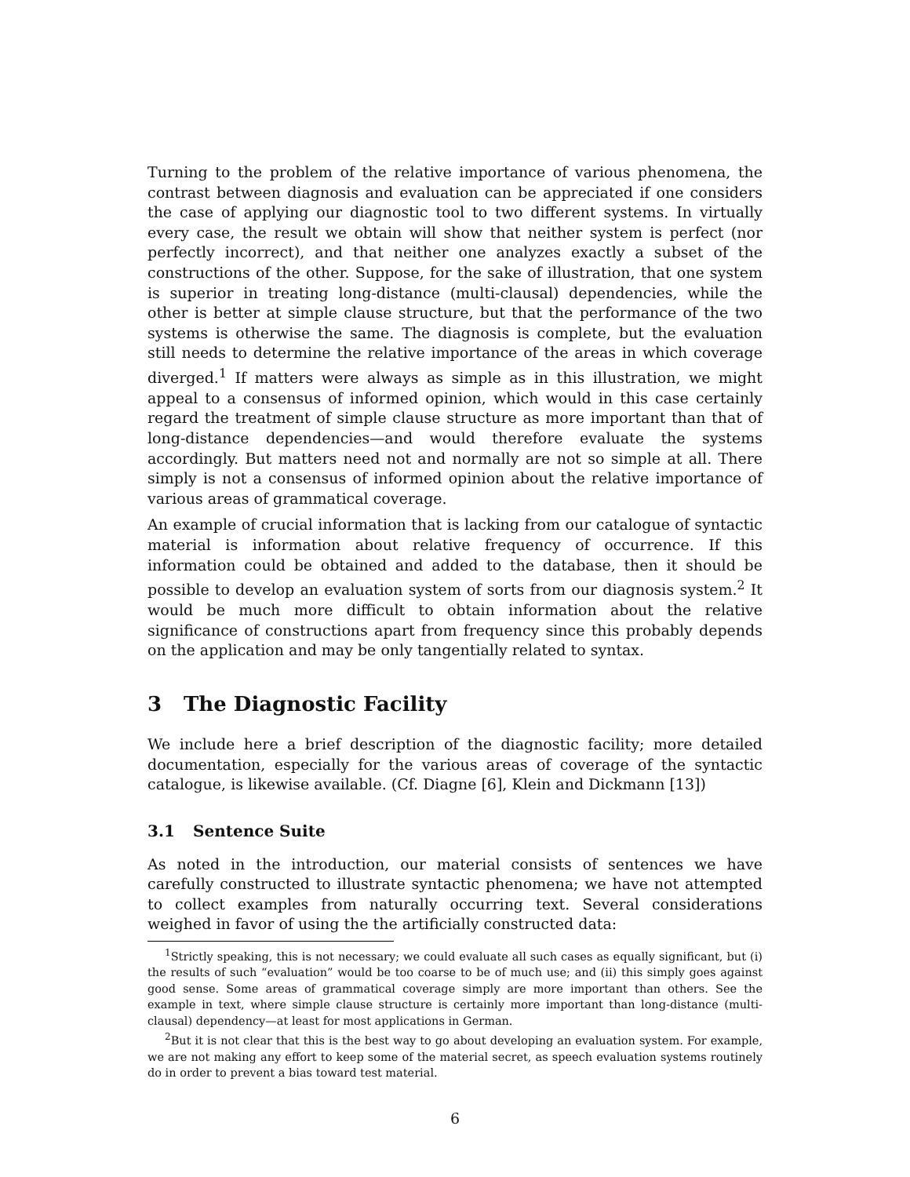Turning to the problem of the relative importance of various phenomena, the contrast between diagnosis and evaluation can be appreciated if one considers the case of applying our diagnostic tool to two different systems. In virtually every case, the result we obtain will show that neither system is perfect (nor perfectly incorrect), and that neither one analyzes exactly a subset of the constructions of the other. Suppose, for the sake of illustration, that one system is superior in treating long-distance (multi-clausal) dependencies, while the other is better at simple clause structure, but that the performance of the two systems is otherwise the same. The diagnosis is complete, but the evaluation still needs to determine the relative importance of the areas in which coverage diverged.<sup>1</sup> If matters were always as simple as in this illustration, we might appeal to a consensus of informed opinion, which would in this case certainly regard the treatment of simple clause structure as more important than that of long-distance dependencies—and would therefore evaluate the systems accordingly. But matters need not and normally are not so simple at all. There simply is not a consensus of informed opinion about the relative importance of various areas of grammatical coverage.
An example of crucial information that is lacking from our catalogue of syntactic material is information about relative frequency of occurrence. If this information could be obtained and added to the database, then it should be possible to develop an evaluation system of sorts from our diagnosis system.<sup>2</sup> It would be much more difficult to obtain information about the relative significance of constructions apart from frequency since this probably depends on the application and may be only tangentially related to syntax.
3 The Diagnostic Facility
We include here a brief description of the diagnostic facility; more detailed documentation, especially for the various areas of coverage of the syntactic catalogue, is likewise available. (Cf. Diagne [6], Klein and Dickmann [13])
3.1 Sentence Suite
As noted in the introduction, our material consists of sentences we have carefully constructed to illustrate syntactic phenomena; we have not attempted to collect examples from naturally occurring text. Several considerations weighed in favor of using the the artificially constructed data:
<sup>1</sup> Strictly speaking, this is not necessary; we could evaluate all such cases as equally significant, but (i) the results of such “evaluation” would be too coarse to be of much use; and (ii) this simply goes against good sense. Some areas of grammatical coverage simply are more important than others. See the example in text, where simple clause structure is certainly more important than long-distance (multi-clausal) dependency—at least for most applications in German.
<sup>2</sup> But it is not clear that this is the best way to go about developing an evaluation system. For example, we are not making any effort to keep some of the material secret, as speech evaluation systems routinely do in order to prevent a bias toward test material.
6